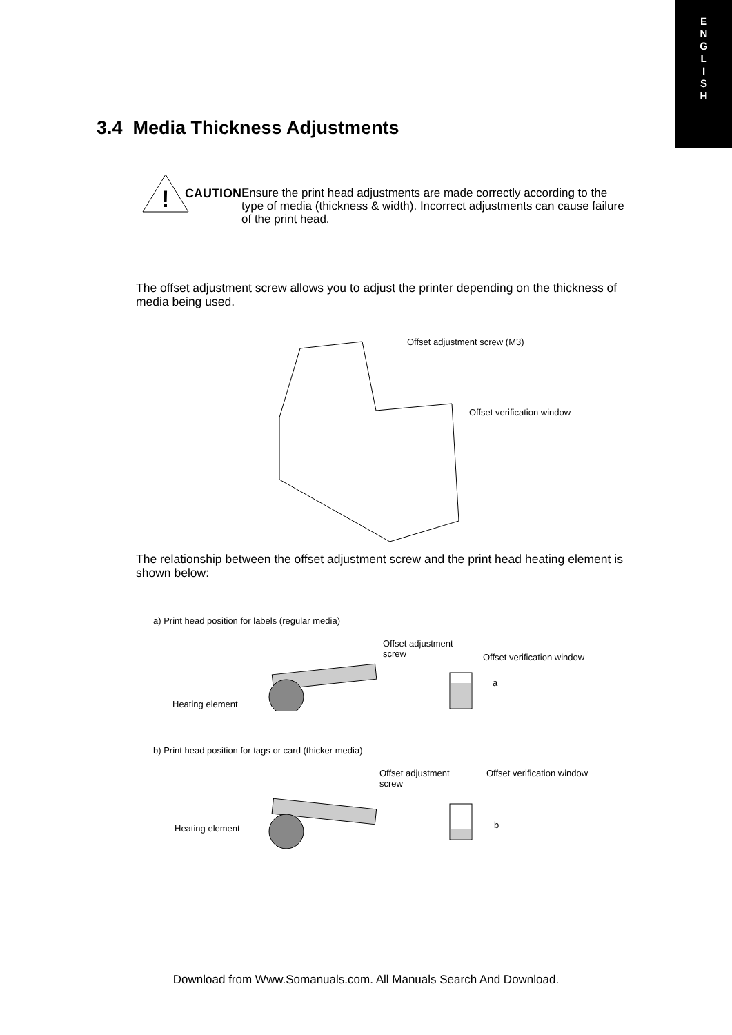E
N
G
L
I
S
H
3.4 Media Thickness Adjustments
!
CAUTION
Ensure the print head adjustments are made correctly according to the type of media (thickness & width). Incorrect adjustments can cause failure of the print head.
The offset adjustment screw allows you to adjust the printer depending on the thickness of media being used.
Offset adjustment screw (M3)
Offset verification window
The relationship between the offset adjustment screw and the print head heating element is shown below:
a) Print head position for labels (regular media)
Offset adjustment
screw
Offset verification window
a
Heating element
b) Print head position for tags or card (thicker media)
Offset adjustment
screw
Offset verification window
b
Heating element
Download from Www.Somanuals.com. All Manuals Search And Download.